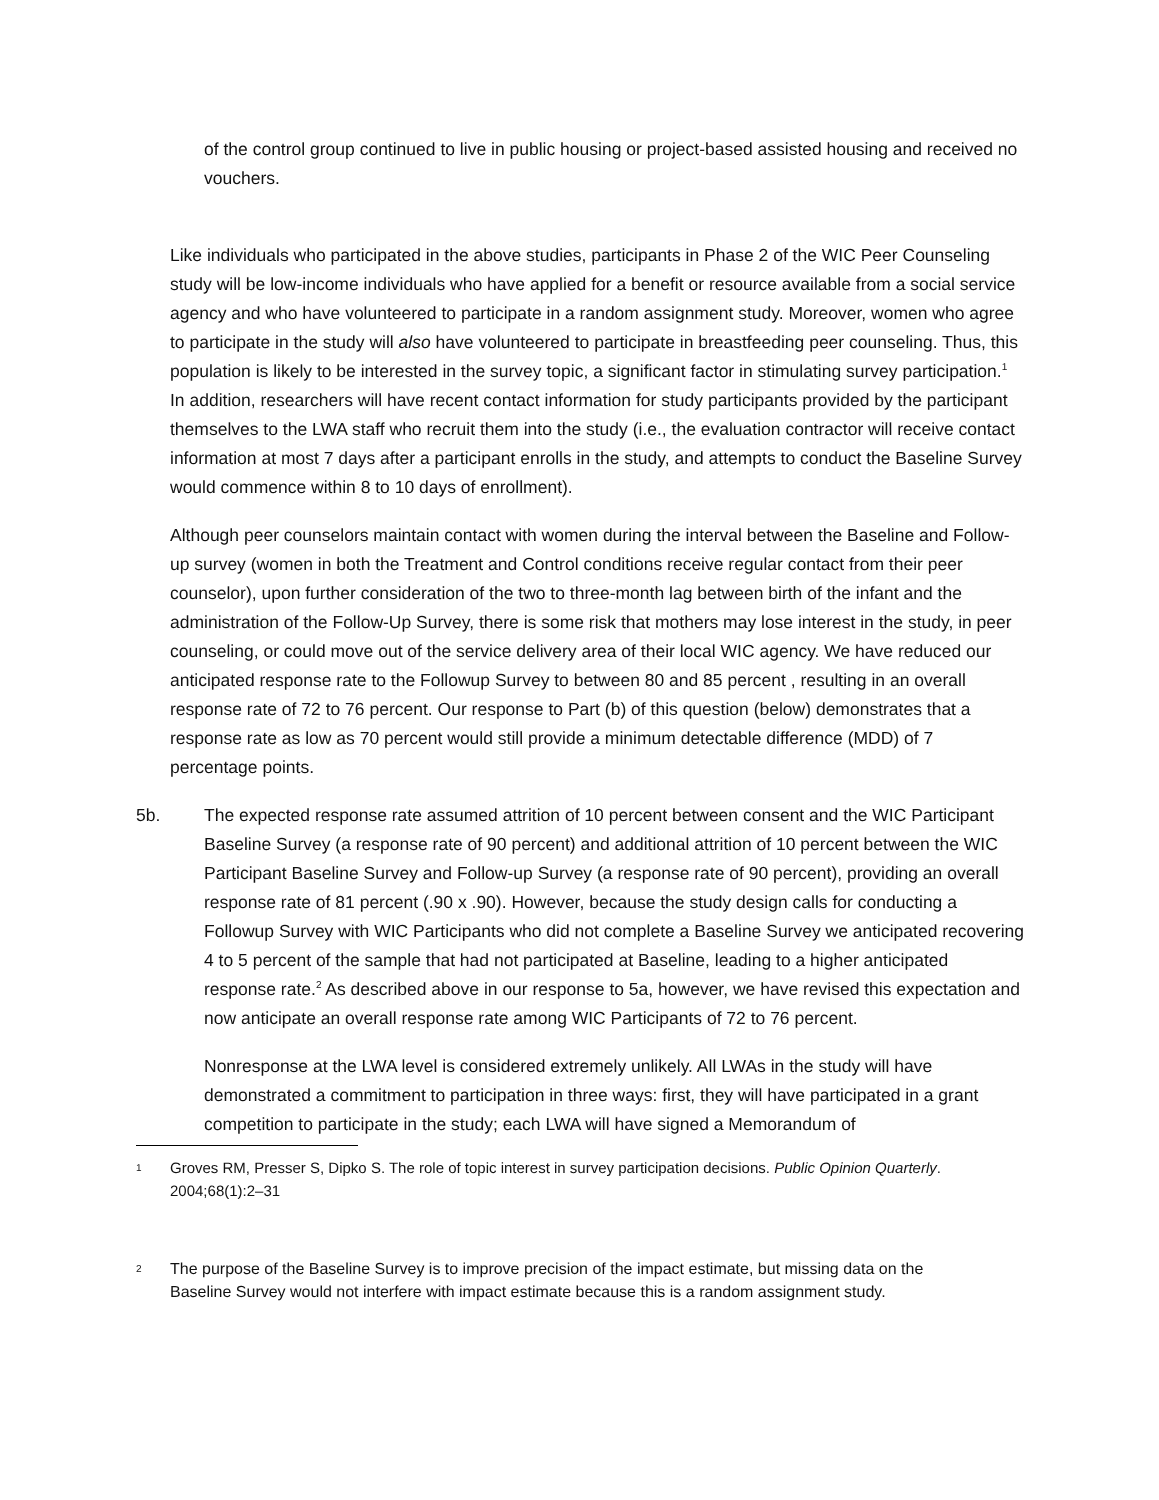of the control group continued to live in public housing or project-based assisted housing and received no vouchers.
Like individuals who participated in the above studies, participants in Phase 2 of the WIC Peer Counseling study will be low-income individuals who have applied for a benefit or resource available from a social service agency and who have volunteered to participate in a random assignment study. Moreover, women who agree to participate in the study will also have volunteered to participate in breastfeeding peer counseling. Thus, this population is likely to be interested in the survey topic, a significant factor in stimulating survey participation.<sup>1</sup> In addition, researchers will have recent contact information for study participants provided by the participant themselves to the LWA staff who recruit them into the study (i.e., the evaluation contractor will receive contact information at most 7 days after a participant enrolls in the study, and attempts to conduct the Baseline Survey would commence within 8 to 10 days of enrollment).
Although peer counselors maintain contact with women during the interval between the Baseline and Follow-up survey (women in both the Treatment and Control conditions receive regular contact from their peer counselor), upon further consideration of the two to three-month lag between birth of the infant and the administration of the Follow-Up Survey, there is some risk that mothers may lose interest in the study, in peer counseling, or could move out of the service delivery area of their local WIC agency. We have reduced our anticipated response rate to the Followup Survey to between 80 and 85 percent , resulting in an overall response rate of 72 to 76 percent. Our response to Part (b) of this question (below) demonstrates that a response rate as low as 70 percent would still provide a minimum detectable difference (MDD) of 7 percentage points.
5b. The expected response rate assumed attrition of 10 percent between consent and the WIC Participant Baseline Survey (a response rate of 90 percent) and additional attrition of 10 percent between the WIC Participant Baseline Survey and Follow-up Survey (a response rate of 90 percent), providing an overall response rate of 81 percent (.90 x .90). However, because the study design calls for conducting a Followup Survey with WIC Participants who did not complete a Baseline Survey we anticipated recovering 4 to 5 percent of the sample that had not participated at Baseline, leading to a higher anticipated response rate.<sup>2</sup> As described above in our response to 5a, however, we have revised this expectation and now anticipate an overall response rate among WIC Participants of 72 to 76 percent.
Nonresponse at the LWA level is considered extremely unlikely. All LWAs in the study will have demonstrated a commitment to participation in three ways: first, they will have participated in a grant competition to participate in the study; each LWA will have signed a Memorandum of
1 Groves RM, Presser S, Dipko S. The role of topic interest in survey participation decisions. Public Opinion Quarterly.
2004;68(1):2–31
2 The purpose of the Baseline Survey is to improve precision of the impact estimate, but missing data on the
Baseline Survey would not interfere with impact estimate because this is a random assignment study.